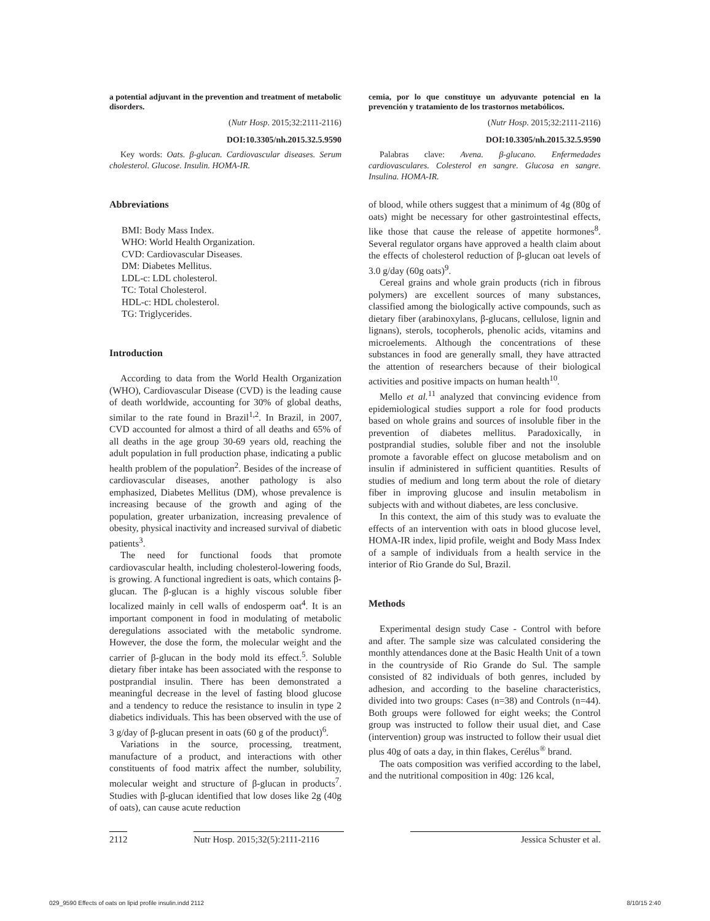a potential adjuvant in the prevention and treatment of metabolic disorders.
(Nutr Hosp. 2015;32:2111-2116)
DOI:10.3305/nh.2015.32.5.9590
Key words: Oats. β-glucan. Cardiovascular diseases. Serum cholesterol. Glucose. Insulin. HOMA-IR.
Abbreviations
BMI: Body Mass Index.
WHO: World Health Organization.
CVD: Cardiovascular Diseases.
DM: Diabetes Mellitus.
LDL-c: LDL cholesterol.
TC: Total Cholesterol.
HDL-c: HDL cholesterol.
TG: Triglycerides.
Introduction
According to data from the World Health Organization (WHO), Cardiovascular Disease (CVD) is the leading cause of death worldwide, accounting for 30% of global deaths, similar to the rate found in Brazil<sup>1,2</sup>. In Brazil, in 2007, CVD accounted for almost a third of all deaths and 65% of all deaths in the age group 30-69 years old, reaching the adult population in full production phase, indicating a public health problem of the population<sup>2</sup>. Besides of the increase of cardiovascular diseases, another pathology is also emphasized, Diabetes Mellitus (DM), whose prevalence is increasing because of the growth and aging of the population, greater urbanization, increasing prevalence of obesity, physical inactivity and increased survival of diabetic patients<sup>3</sup>.
The need for functional foods that promote cardiovascular health, including cholesterol-lowering foods, is growing. A functional ingredient is oats, which contains β-glucan. The β-glucan is a highly viscous soluble fiber localized mainly in cell walls of endosperm oat<sup>4</sup>. It is an important component in food in modulating of metabolic deregulations associated with the metabolic syndrome. However, the dose the form, the molecular weight and the carrier of β-glucan in the body mold its effect.<sup>5</sup>. Soluble dietary fiber intake has been associated with the response to postprandial insulin. There has been demonstrated a meaningful decrease in the level of fasting blood glucose and a tendency to reduce the resistance to insulin in type 2 diabetics individuals. This has been observed with the use of 3 g/day of β-glucan present in oats (60 g of the product)<sup>6</sup>.
Variations in the source, processing, treatment, manufacture of a product, and interactions with other constituents of food matrix affect the number, solubility, molecular weight and structure of β-glucan in products<sup>7</sup>. Studies with β-glucan identified that low doses like 2g (40g of oats), can cause acute reduction
cemia, por lo que constituye un adyuvante potencial en la prevención y tratamiento de los trastornos metabólicos.
(Nutr Hosp. 2015;32:2111-2116)
DOI:10.3305/nh.2015.32.5.9590
Palabras clave: Avena. β-glucano. Enfermedades cardiovasculares. Colesterol en sangre. Glucosa en sangre. Insulina. HOMA-IR.
of blood, while others suggest that a minimum of 4g (80g of oats) might be necessary for other gastrointestinal effects, like those that cause the release of appetite hormones<sup>8</sup>. Several regulator organs have approved a health claim about the effects of cholesterol reduction of β-glucan oat levels of 3.0 g/day (60g oats)<sup>9</sup>.
Cereal grains and whole grain products (rich in fibrous polymers) are excellent sources of many substances, classified among the biologically active compounds, such as dietary fiber (arabinoxylans, β-glucans, cellulose, lignin and lignans), sterols, tocopherols, phenolic acids, vitamins and microelements. Although the concentrations of these substances in food are generally small, they have attracted the attention of researchers because of their biological activities and positive impacts on human health<sup>10</sup>.
Mello et al.<sup>11</sup> analyzed that convincing evidence from epidemiological studies support a role for food products based on whole grains and sources of insoluble fiber in the prevention of diabetes mellitus. Paradoxically, in postprandial studies, soluble fiber and not the insoluble promote a favorable effect on glucose metabolism and on insulin if administered in sufficient quantities. Results of studies of medium and long term about the role of dietary fiber in improving glucose and insulin metabolism in subjects with and without diabetes, are less conclusive.
In this context, the aim of this study was to evaluate the effects of an intervention with oats in blood glucose level, HOMA-IR index, lipid profile, weight and Body Mass Index of a sample of individuals from a health service in the interior of Rio Grande do Sul, Brazil.
Methods
Experimental design study Case - Control with before and after. The sample size was calculated considering the monthly attendances done at the Basic Health Unit of a town in the countryside of Rio Grande do Sul. The sample consisted of 82 individuals of both genres, included by adhesion, and according to the baseline characteristics, divided into two groups: Cases (n=38) and Controls (n=44). Both groups were followed for eight weeks; the Control group was instructed to follow their usual diet, and Case (intervention) group was instructed to follow their usual diet plus 40g of oats a day, in thin flakes, Cerélus<sup>®</sup> brand.
The oats composition was verified according to the label, and the nutritional composition in 40g: 126 kcal,
2112 Nutr Hosp. 2015;32(5):2111-2116 Jessica Schuster et al.
029_9590 Effects of oats on lipid profile insulin.indd 2112 8/10/15 2:40